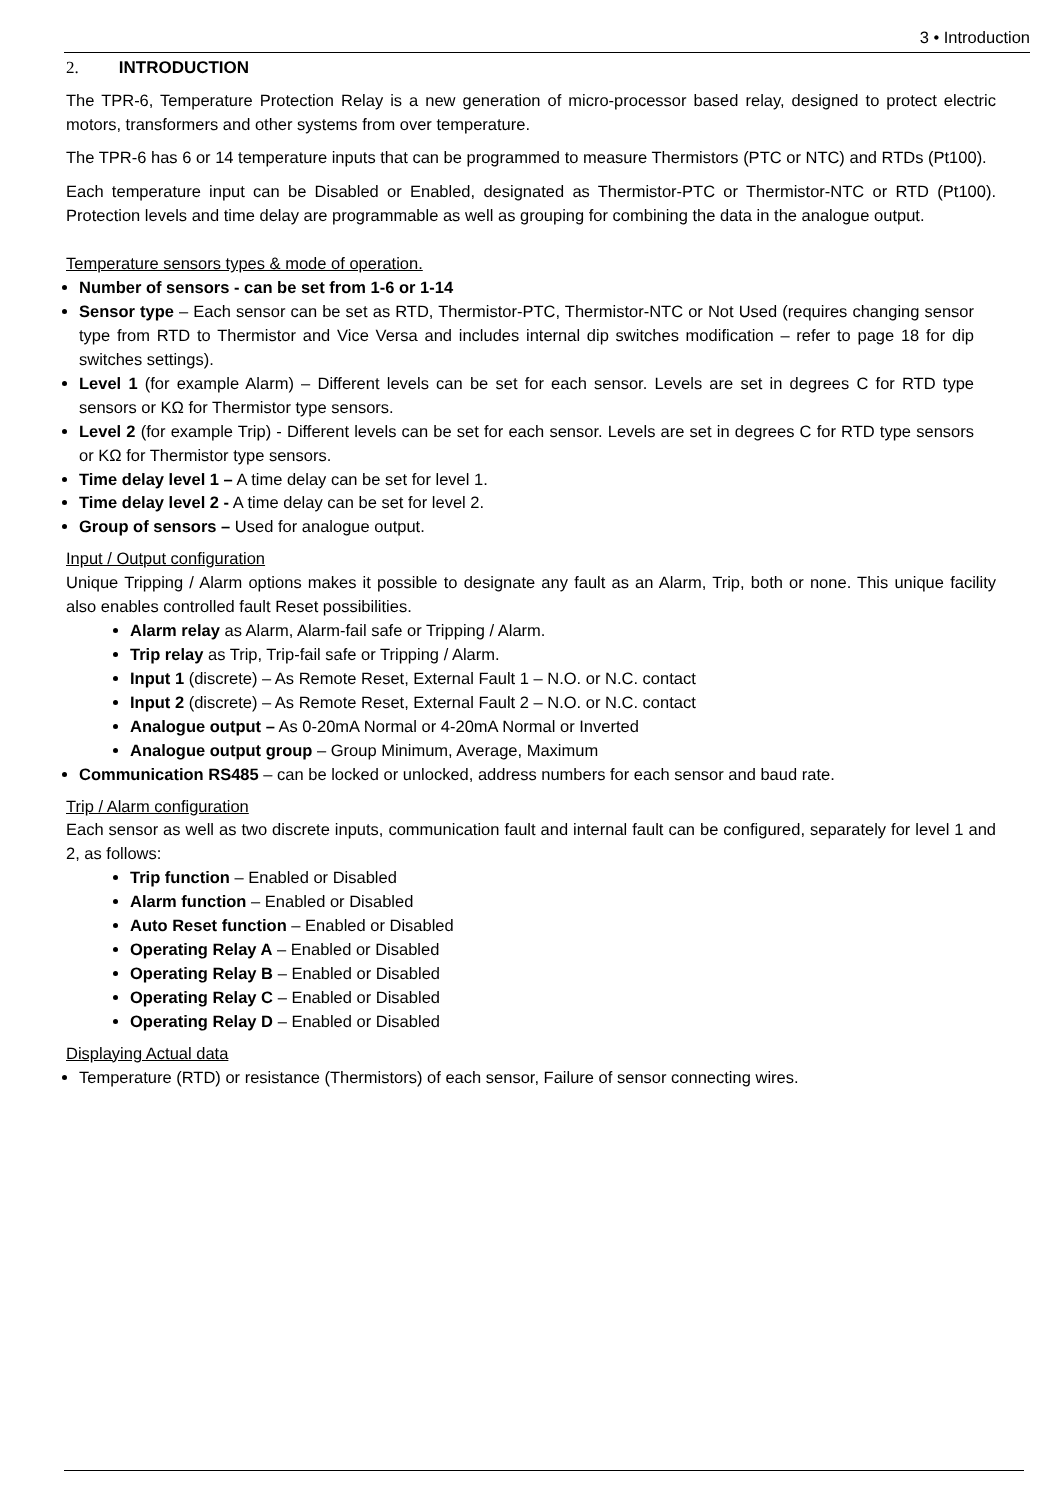3 • Introduction
2. INTRODUCTION
The TPR-6, Temperature Protection Relay is a new generation of micro-processor based relay, designed to protect electric motors, transformers and other systems from over temperature.
The TPR-6 has 6 or 14 temperature inputs that can be programmed to measure Thermistors (PTC or NTC) and RTDs (Pt100).
Each temperature input can be Disabled or Enabled, designated as Thermistor-PTC or Thermistor-NTC or RTD (Pt100). Protection levels and time delay are programmable as well as grouping for combining the data in the analogue output.
Temperature sensors types & mode of operation.
Number of sensors - can be set from 1-6 or 1-14
Sensor type – Each sensor can be set as RTD, Thermistor-PTC, Thermistor-NTC or Not Used (requires changing sensor type from RTD to Thermistor and Vice Versa and includes internal dip switches modification – refer to page 18 for dip switches settings).
Level 1 (for example Alarm) – Different levels can be set for each sensor. Levels are set in degrees C for RTD type sensors or KΩ for Thermistor type sensors.
Level 2 (for example Trip) - Different levels can be set for each sensor. Levels are set in degrees C for RTD type sensors or KΩ for Thermistor type sensors.
Time delay level 1 – A time delay can be set for level 1.
Time delay level 2 - A time delay can be set for level 2.
Group of sensors – Used for analogue output.
Input / Output configuration
Unique Tripping / Alarm options makes it possible to designate any fault as an Alarm, Trip, both or none. This unique facility also enables controlled fault Reset possibilities.
Alarm relay as Alarm, Alarm-fail safe or Tripping / Alarm.
Trip relay as Trip, Trip-fail safe or Tripping / Alarm.
Input 1 (discrete) – As Remote Reset, External Fault 1 – N.O. or N.C. contact
Input 2 (discrete) – As Remote Reset, External Fault 2 – N.O. or N.C. contact
Analogue output – As 0-20mA Normal or 4-20mA Normal or Inverted
Analogue output group – Group Minimum, Average, Maximum
Communication RS485 – can be locked or unlocked, address numbers for each sensor and baud rate.
Trip / Alarm configuration
Each sensor as well as two discrete inputs, communication fault and internal fault can be configured, separately for level 1 and 2, as follows:
Trip function – Enabled or Disabled
Alarm function – Enabled or Disabled
Auto Reset function – Enabled or Disabled
Operating Relay A – Enabled or Disabled
Operating Relay B – Enabled or Disabled
Operating Relay C – Enabled or Disabled
Operating Relay D – Enabled or Disabled
Displaying Actual data
Temperature (RTD) or resistance (Thermistors) of each sensor, Failure of sensor connecting wires.